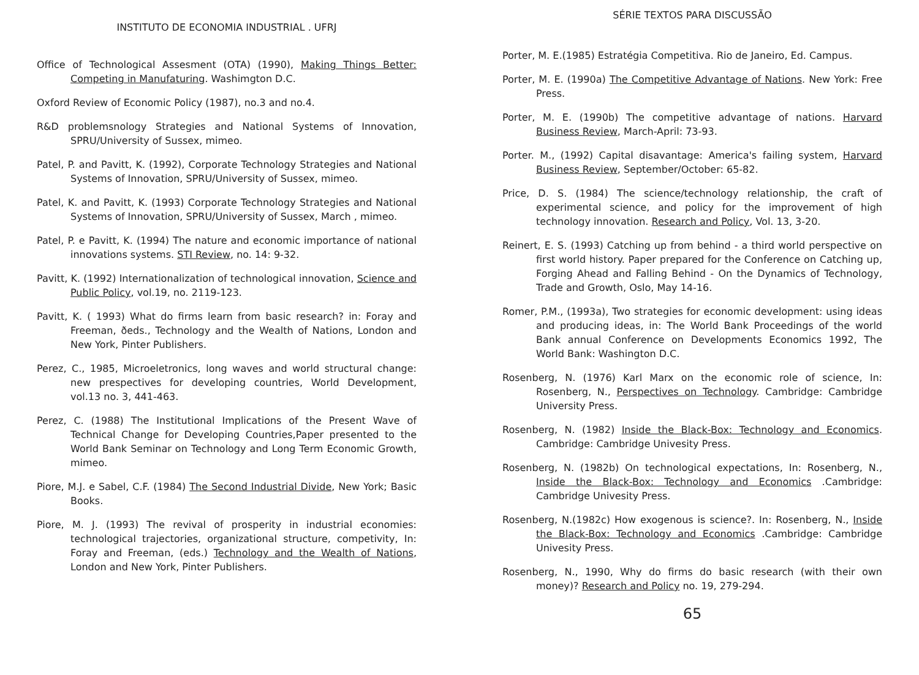INSTITUTO DE ECONOMIA INDUSTRIAL . UFRJ
Office of Technological Assesment (OTA) (1990), Making Things Better: Competing in Manufaturing. Washimgton D.C.
Oxford Review of Economic Policy (1987), no.3 and no.4.
R&D problemsnology Strategies and National Systems of Innovation, SPRU/University of Sussex, mimeo.
Patel, P. and Pavitt, K. (1992), Corporate Technology Strategies and National Systems of Innovation, SPRU/University of Sussex, mimeo.
Patel, K. and Pavitt, K. (1993) Corporate Technology Strategies and National Systems of Innovation, SPRU/University of Sussex, March , mimeo.
Patel, P. e Pavitt, K. (1994) The nature and economic importance of national innovations systems. STI Review, no. 14: 9-32.
Pavitt, K. (1992) Internationalization of technological innovation, Science and Public Policy, vol.19, no. 2119-123.
Pavitt, K. ( 1993) What do firms learn from basic research? in: Foray and Freeman, ðeds., Technology and the Wealth of Nations, London and New York, Pinter Publishers.
Perez, C., 1985, Microeletronics, long waves and world structural change: new prespectives for developing countries, World Development, vol.13 no. 3, 441-463.
Perez, C. (1988) The Institutional Implications of the Present Wave of Technical Change for Developing Countries,Paper presented to the World Bank Seminar on Technology and Long Term Economic Growth, mimeo.
Piore, M.J. e Sabel, C.F. (1984) The Second Industrial Divide, New York; Basic Books.
Piore, M. J. (1993) The revival of prosperity in industrial economies: technological trajectories, organizational structure, competivity, In: Foray and Freeman, (eds.) Technology and the Wealth of Nations, London and New York, Pinter Publishers.
SÉRIE TEXTOS PARA DISCUSSÃO
Porter, M. E.(1985) Estratégia Competitiva. Rio de Janeiro, Ed. Campus.
Porter, M. E. (1990a) The Competitive Advantage of Nations. New York: Free Press.
Porter, M. E. (1990b) The competitive advantage of nations. Harvard Business Review, March-April: 73-93.
Porter. M., (1992) Capital disavantage: America's failing system, Harvard Business Review, September/October: 65-82.
Price, D. S. (1984) The science/technology relationship, the craft of experimental science, and policy for the improvement of high technology innovation. Research and Policy, Vol. 13, 3-20.
Reinert, E. S. (1993) Catching up from behind - a third world perspective on first world history. Paper prepared for the Conference on Catching up, Forging Ahead and Falling Behind - On the Dynamics of Technology, Trade and Growth, Oslo, May 14-16.
Romer, P.M., (1993a), Two strategies for economic development: using ideas and producing ideas, in: The World Bank Proceedings of the world Bank annual Conference on Developments Economics 1992, The World Bank: Washington D.C.
Rosenberg, N. (1976) Karl Marx on the economic role of science, In: Rosenberg, N., Perspectives on Technology. Cambridge: Cambridge University Press.
Rosenberg, N. (1982) Inside the Black-Box: Technology and Economics. Cambridge: Cambridge Univesity Press.
Rosenberg, N. (1982b) On technological expectations, In: Rosenberg, N., Inside the Black-Box: Technology and Economics .Cambridge: Cambridge Univesity Press.
Rosenberg, N.(1982c) How exogenous is science?. In: Rosenberg, N., Inside the Black-Box: Technology and Economics .Cambridge: Cambridge Univesity Press.
Rosenberg, N., 1990, Why do firms do basic research (with their own money)? Research and Policy no. 19, 279-294.
65